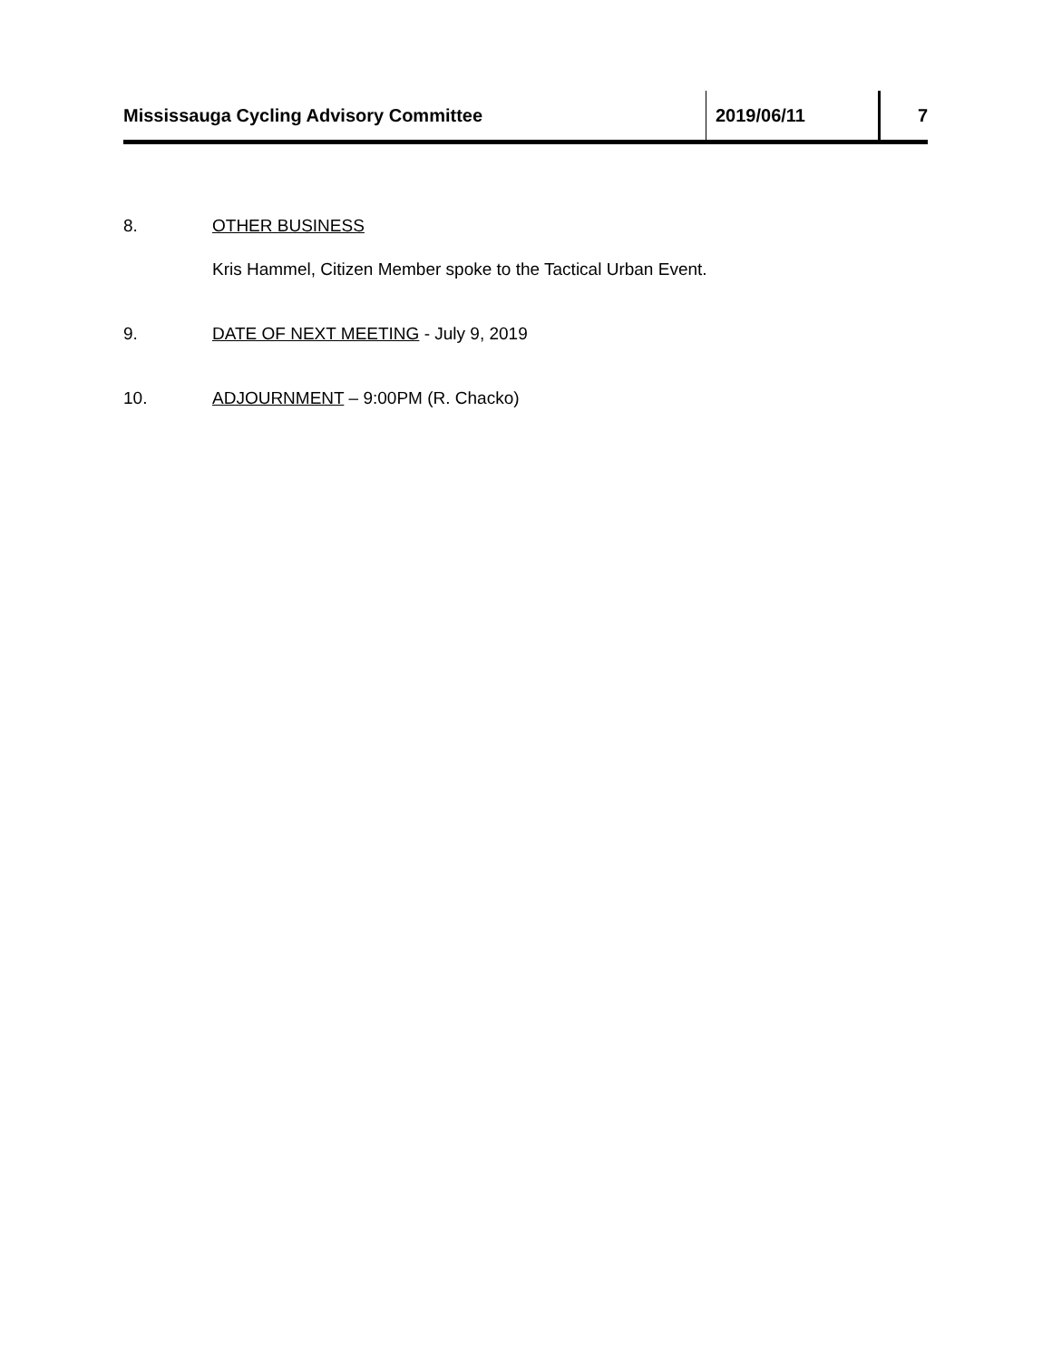Mississauga Cycling Advisory Committee 2019/06/11 7
8. OTHER BUSINESS
Kris Hammel, Citizen Member spoke to the Tactical Urban Event.
9. DATE OF NEXT MEETING - July 9, 2019
10. ADJOURNMENT – 9:00PM (R. Chacko)